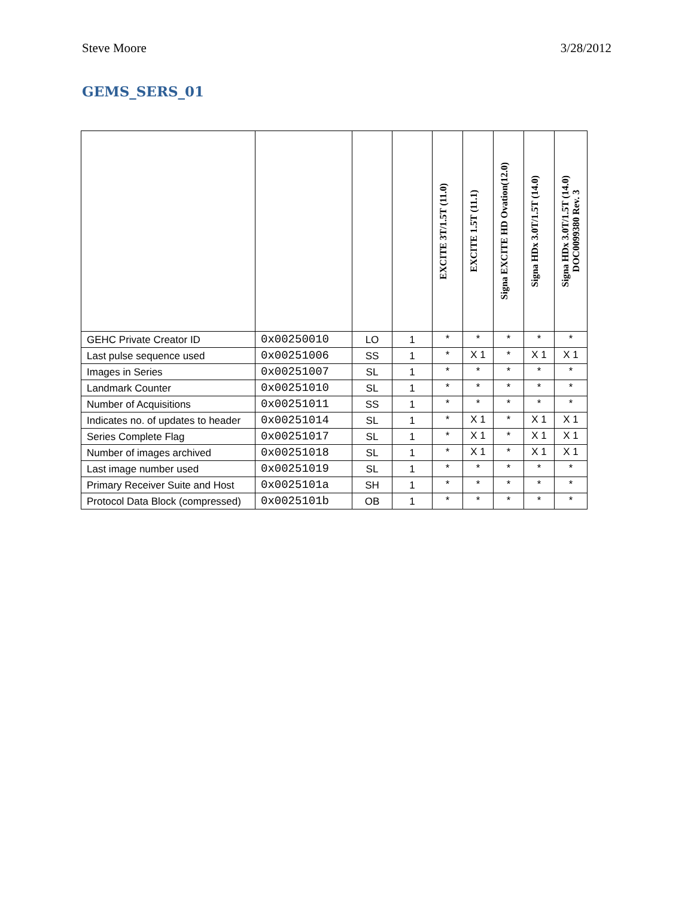Steve Moore 3/28/2012
GEMS_SERS_01
| | | | | EXCITE 3T/1.5T (11.0) | EXCITE 1.5T (11.1) | Signa EXCITE HD Ovation(12.0) | Signa HDx 3.0T/1.5T (14.0) | Signa HDx 3.0T/1.5T (14.0) DOC0099380 Rev. 3 |
| --- | --- | --- | --- | --- | --- | --- | --- | --- |
| GEHC Private Creator ID | 0x00250010 | LO | 1 | * | * | * | * | * |
| Last pulse sequence used | 0x00251006 | SS | 1 | * | X 1 | * | X 1 | X 1 |
| Images in Series | 0x00251007 | SL | 1 | * | * | * | * | * |
| Landmark Counter | 0x00251010 | SL | 1 | * | * | * | * | * |
| Number of Acquisitions | 0x00251011 | SS | 1 | * | * | * | * | * |
| Indicates no. of updates to header | 0x00251014 | SL | 1 | * | X 1 | * | X 1 | X 1 |
| Series Complete Flag | 0x00251017 | SL | 1 | * | X 1 | * | X 1 | X 1 |
| Number of images archived | 0x00251018 | SL | 1 | * | X 1 | * | X 1 | X 1 |
| Last image number used | 0x00251019 | SL | 1 | * | * | * | * | * |
| Primary Receiver Suite and Host | 0x0025101a | SH | 1 | * | * | * | * | * |
| Protocol Data Block (compressed) | 0x0025101b | OB | 1 | * | * | * | * | * |